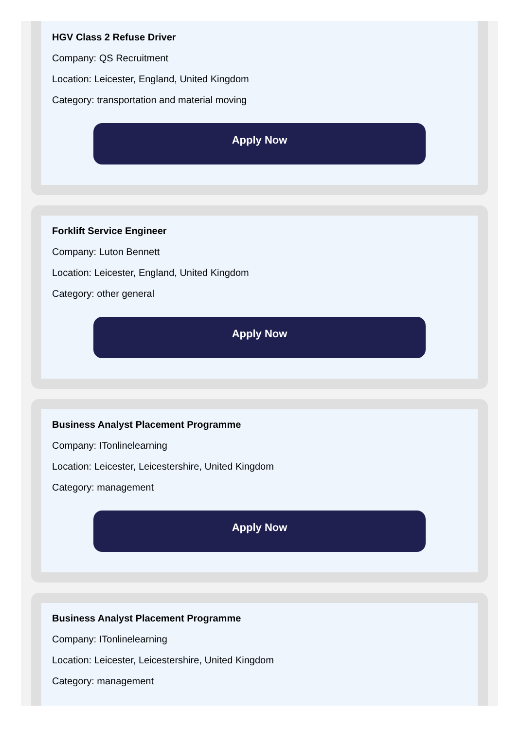HGV Class 2 Refuse Driver
Company: QS Recruitment
Location: Leicester, England, United Kingdom
Category: transportation and material moving
Apply Now
Forklift Service Engineer
Company: Luton Bennett
Location: Leicester, England, United Kingdom
Category: other general
Apply Now
Business Analyst Placement Programme
Company: ITonlinelearning
Location: Leicester, Leicestershire, United Kingdom
Category: management
Apply Now
Business Analyst Placement Programme
Company: ITonlinelearning
Location: Leicester, Leicestershire, United Kingdom
Category: management